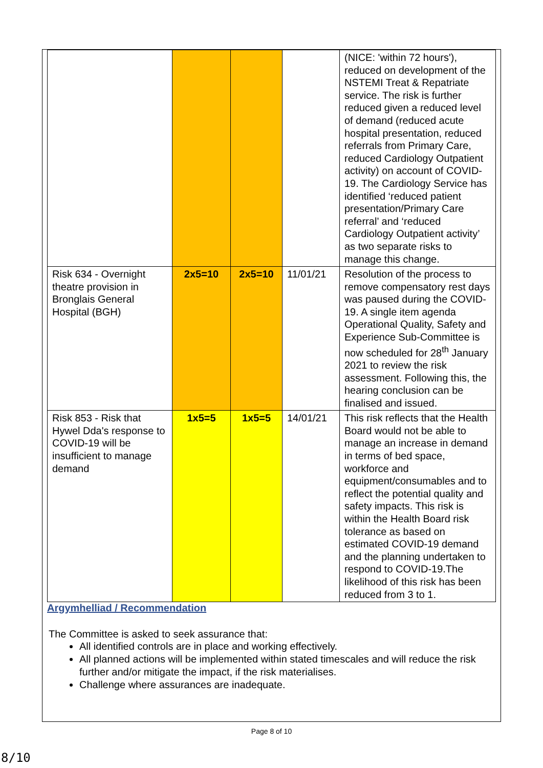| | | | | (NICE: 'within 72 hours'), reduced on development of the NSTEMI Treat & Repatriate service. The risk is further reduced given a reduced level of demand (reduced acute hospital presentation, reduced referrals from Primary Care, reduced Cardiology Outpatient activity) on account of COVID-19. The Cardiology Service has identified ‘reduced patient presentation/Primary Care referral’ and ‘reduced Cardiology Outpatient activity’ as two separate risks to manage this change. |
| Risk 634 - Overnight theatre provision in Bronglais General Hospital (BGH) | 2x5=10 | 2x5=10 | 11/01/21 | Resolution of the process to remove compensatory rest days was paused during the COVID-19. A single item agenda Operational Quality, Safety and Experience Sub-Committee is now scheduled for 28<sup>th</sup> January 2021 to review the risk assessment. Following this, the hearing conclusion can be finalised and issued. |
| Risk 853 - Risk that Hywel Dda's response to COVID-19 will be insufficient to manage demand | 1x5=5 | 1x5=5 | 14/01/21 | This risk reflects that the Health Board would not be able to manage an increase in demand in terms of bed space, workforce and equipment/consumables and to reflect the potential quality and safety impacts. This risk is within the Health Board risk tolerance as based on estimated COVID-19 demand and the planning undertaken to respond to COVID-19.The likelihood of this risk has been reduced from 3 to 1. |
Argymhelliad / Recommendation
The Committee is asked to seek assurance that:
All identified controls are in place and working effectively.
All planned actions will be implemented within stated timescales and will reduce the risk further and/or mitigate the impact, if the risk materialises.
Challenge where assurances are inadequate.
Page 8 of 10
8/10